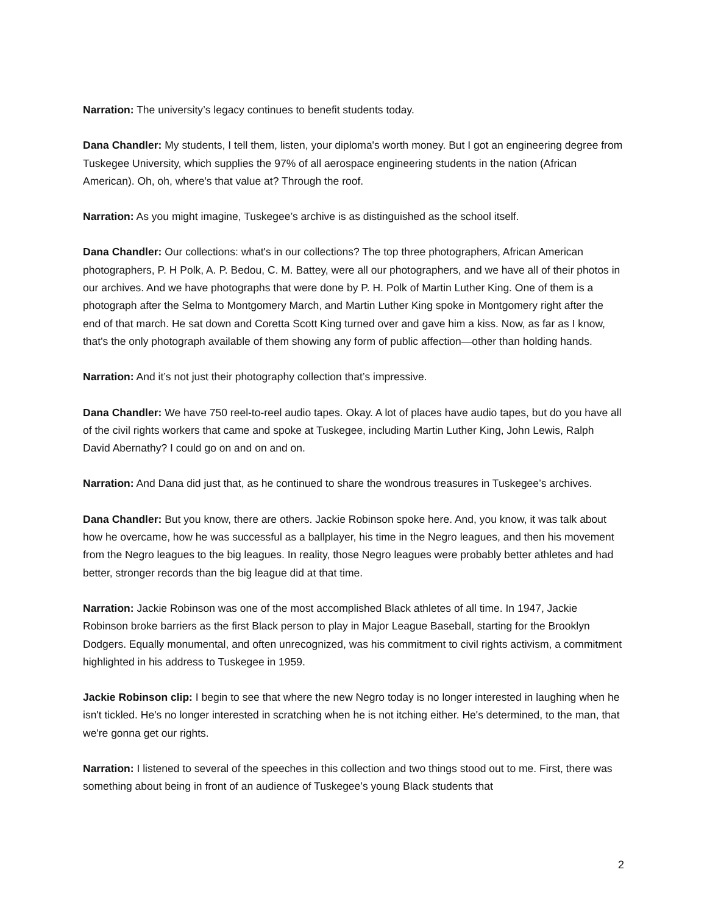Narration: The university’s legacy continues to benefit students today.
Dana Chandler: My students, I tell them, listen, your diploma's worth money. But I got an engineering degree from Tuskegee University, which supplies the 97% of all aerospace engineering students in the nation (African American). Oh, oh, where's that value at? Through the roof.
Narration: As you might imagine, Tuskegee’s archive is as distinguished as the school itself.
Dana Chandler: Our collections: what's in our collections? The top three photographers, African American photographers, P. H Polk, A. P. Bedou, C. M. Battey, were all our photographers, and we have all of their photos in our archives. And we have photographs that were done by P. H. Polk of Martin Luther King. One of them is a photograph after the Selma to Montgomery March, and Martin Luther King spoke in Montgomery right after the end of that march. He sat down and Coretta Scott King turned over and gave him a kiss. Now, as far as I know, that's the only photograph available of them showing any form of public affection—other than holding hands.
Narration: And it’s not just their photography collection that’s impressive.
Dana Chandler: We have 750 reel-to-reel audio tapes. Okay. A lot of places have audio tapes, but do you have all of the civil rights workers that came and spoke at Tuskegee, including Martin Luther King, John Lewis, Ralph David Abernathy? I could go on and on and on.
Narration: And Dana did just that, as he continued to share the wondrous treasures in Tuskegee’s archives.
Dana Chandler: But you know, there are others. Jackie Robinson spoke here. And, you know, it was talk about how he overcame, how he was successful as a ballplayer, his time in the Negro leagues, and then his movement from the Negro leagues to the big leagues. In reality, those Negro leagues were probably better athletes and had better, stronger records than the big league did at that time.
Narration: Jackie Robinson was one of the most accomplished Black athletes of all time. In 1947, Jackie Robinson broke barriers as the first Black person to play in Major League Baseball, starting for the Brooklyn Dodgers. Equally monumental, and often unrecognized, was his commitment to civil rights activism, a commitment highlighted in his address to Tuskegee in 1959.
Jackie Robinson clip: I begin to see that where the new Negro today is no longer interested in laughing when he isn't tickled. He's no longer interested in scratching when he is not itching either. He's determined, to the man, that we're gonna get our rights.
Narration: I listened to several of the speeches in this collection and two things stood out to me. First, there was something about being in front of an audience of Tuskegee’s young Black students that
2